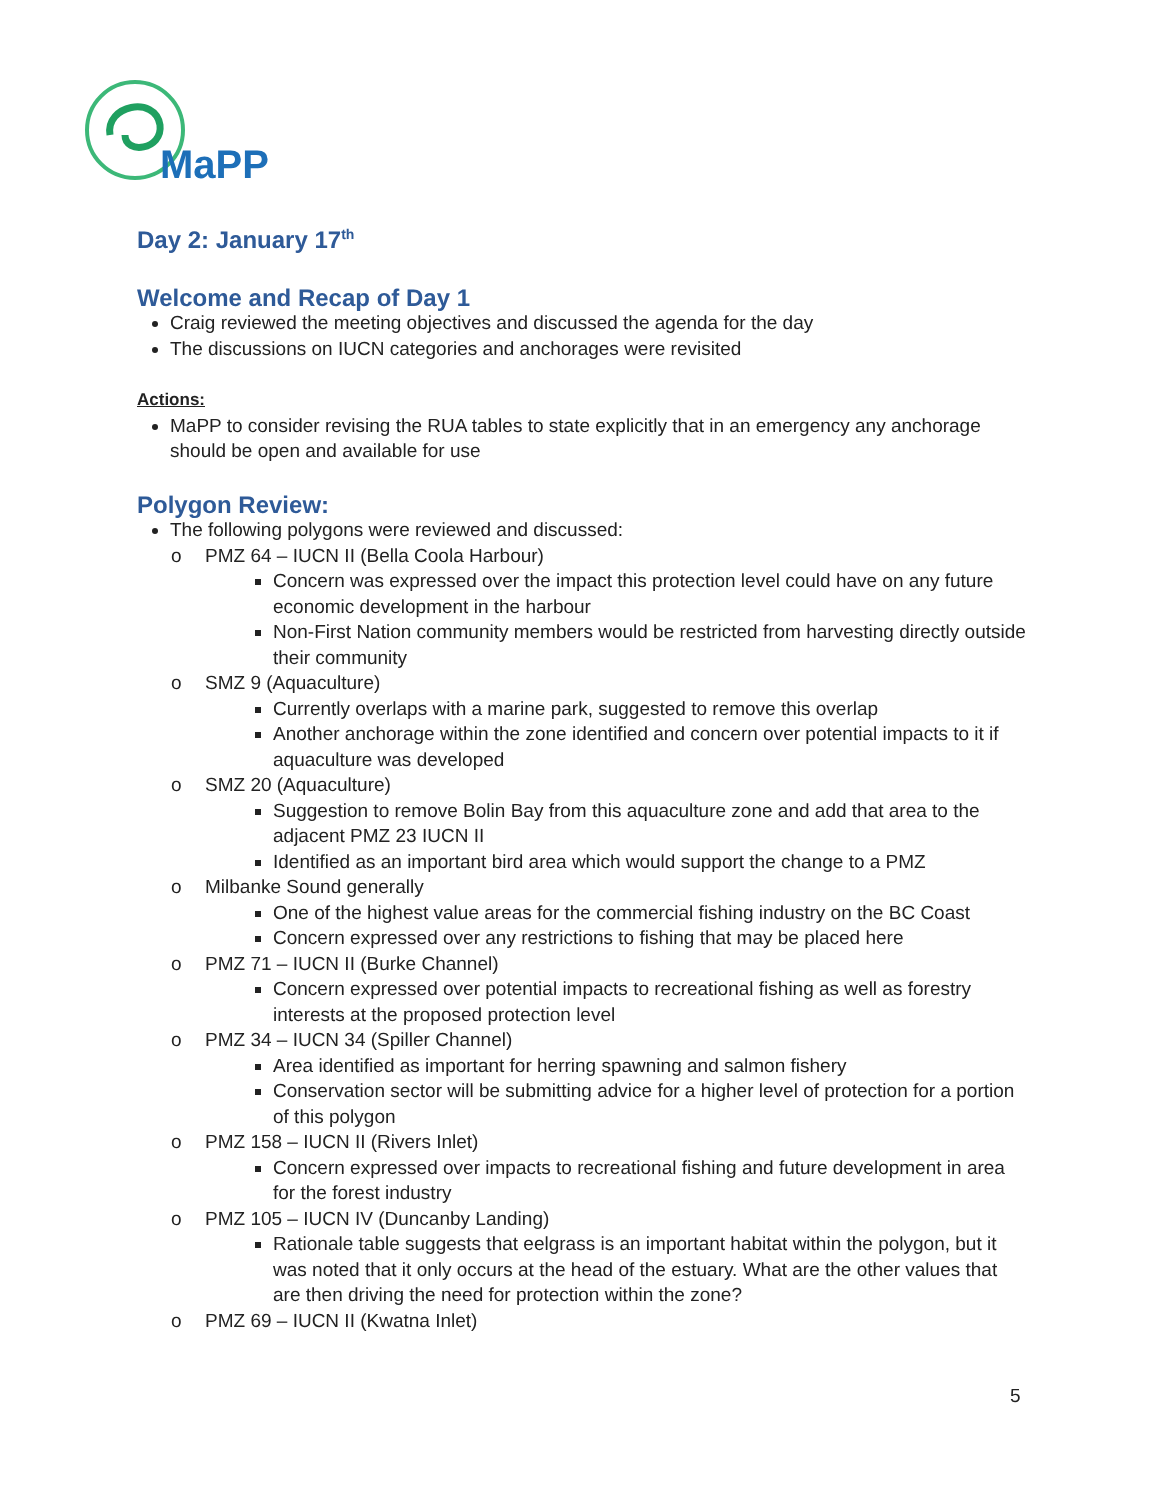MaPP
Day 2: January 17<sup>th</sup>
Welcome and Recap of Day 1
Craig reviewed the meeting objectives and discussed the agenda for the day
The discussions on IUCN categories and anchorages were revisited
Actions:
MaPP to consider revising the RUA tables to state explicitly that in an emergency any anchorage should be open and available for use
Polygon Review:
The following polygons were reviewed and discussed:
o PMZ 64 – IUCN II (Bella Coola Harbour)
Concern was expressed over the impact this protection level could have on any future economic development in the harbour
Non-First Nation community members would be restricted from harvesting directly outside their community
o SMZ 9 (Aquaculture)
Currently overlaps with a marine park, suggested to remove this overlap
Another anchorage within the zone identified and concern over potential impacts to it if aquaculture was developed
o SMZ 20 (Aquaculture)
Suggestion to remove Bolin Bay from this aquaculture zone and add that area to the adjacent PMZ 23 IUCN II
Identified as an important bird area which would support the change to a PMZ
o Milbanke Sound generally
One of the highest value areas for the commercial fishing industry on the BC Coast
Concern expressed over any restrictions to fishing that may be placed here
o PMZ 71 – IUCN II (Burke Channel)
Concern expressed over potential impacts to recreational fishing as well as forestry interests at the proposed protection level
o PMZ 34 – IUCN 34 (Spiller Channel)
Area identified as important for herring spawning and salmon fishery
Conservation sector will be submitting advice for a higher level of protection for a portion of this polygon
o PMZ 158 – IUCN II (Rivers Inlet)
Concern expressed over impacts to recreational fishing and future development in area for the forest industry
o PMZ 105 – IUCN IV (Duncanby Landing)
Rationale table suggests that eelgrass is an important habitat within the polygon, but it was noted that it only occurs at the head of the estuary. What are the other values that are then driving the need for protection within the zone?
o PMZ 69 – IUCN II (Kwatna Inlet)
5